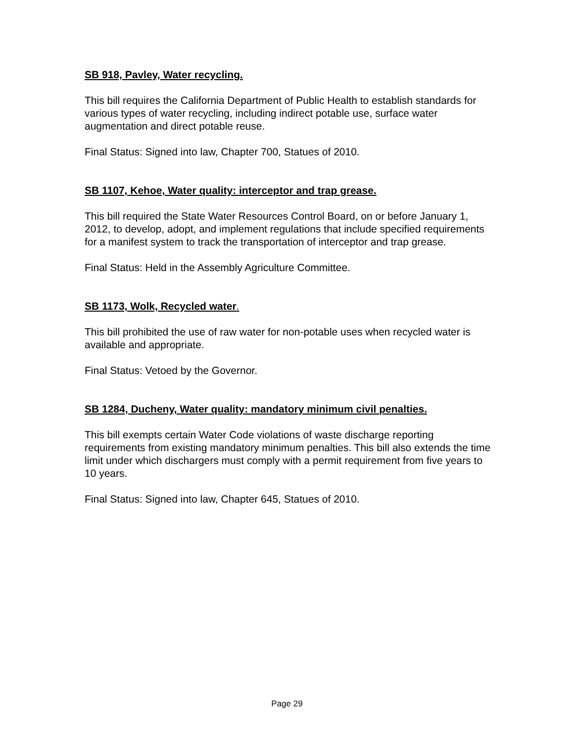SB 918, Pavley, Water recycling.
This bill requires the California Department of Public Health to establish standards for various types of water recycling, including indirect potable use, surface water augmentation and direct potable reuse.
Final Status: Signed into law, Chapter 700, Statues of 2010.
SB 1107, Kehoe, Water quality: interceptor and trap grease.
This bill required the State Water Resources Control Board, on or before January 1, 2012, to develop, adopt, and implement regulations that include specified requirements for a manifest system to track the transportation of interceptor and trap grease.
Final Status: Held in the Assembly Agriculture Committee.
SB 1173, Wolk, Recycled water.
This bill prohibited the use of raw water for non-potable uses when recycled water is available and appropriate.
Final Status: Vetoed by the Governor.
SB 1284, Ducheny, Water quality: mandatory minimum civil penalties.
This bill exempts certain Water Code violations of waste discharge reporting requirements from existing mandatory minimum penalties. This bill also extends the time limit under which dischargers must comply with a permit requirement from five years to 10 years.
Final Status: Signed into law, Chapter 645, Statues of 2010.
Page 29